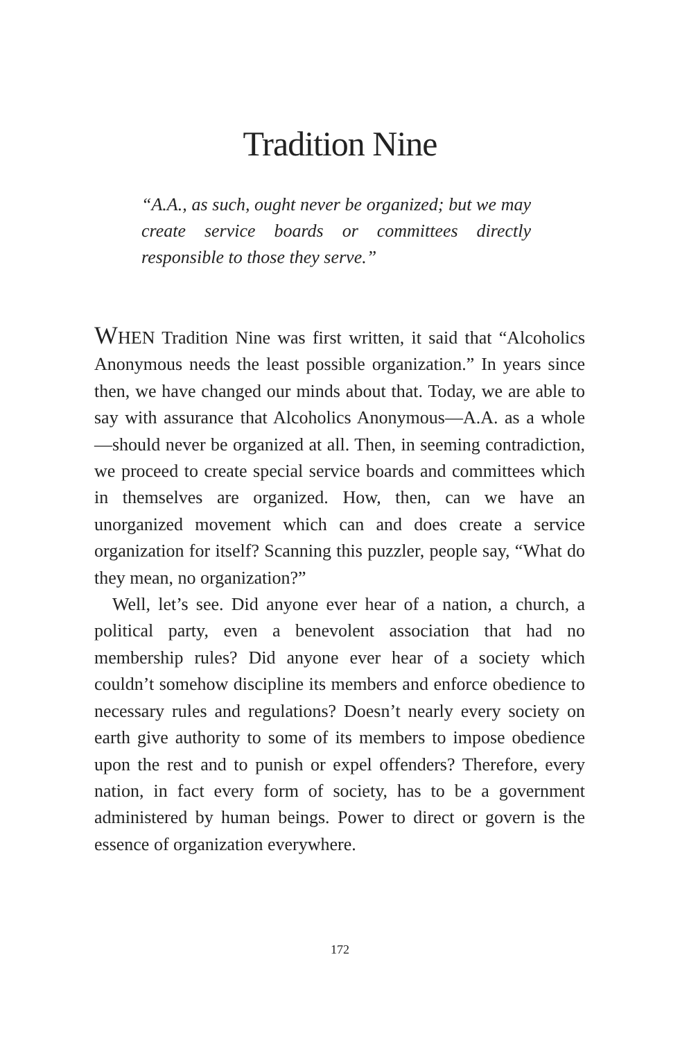Tradition Nine
“A.A., as such, ought never be organized; but we may create service boards or committees directly responsible to those they serve.”
WHEN Tradition Nine was first written, it said that “Alcoholics Anonymous needs the least possible organization.” In years since then, we have changed our minds about that. Today, we are able to say with assurance that Alcoholics Anonymous—A.A. as a whole—should never be organized at all. Then, in seeming contradiction, we proceed to create special service boards and committees which in themselves are organized. How, then, can we have an unorganized movement which can and does create a service organization for itself? Scanning this puzzler, people say, “What do they mean, no organization?”
Well, let’s see. Did anyone ever hear of a nation, a church, a political party, even a benevolent association that had no membership rules? Did anyone ever hear of a society which couldn’t somehow discipline its members and enforce obedience to necessary rules and regulations? Doesn’t nearly every society on earth give authority to some of its members to impose obedience upon the rest and to punish or expel offenders? Therefore, every nation, in fact every form of society, has to be a government administered by human beings. Power to direct or govern is the essence of organization everywhere.
172